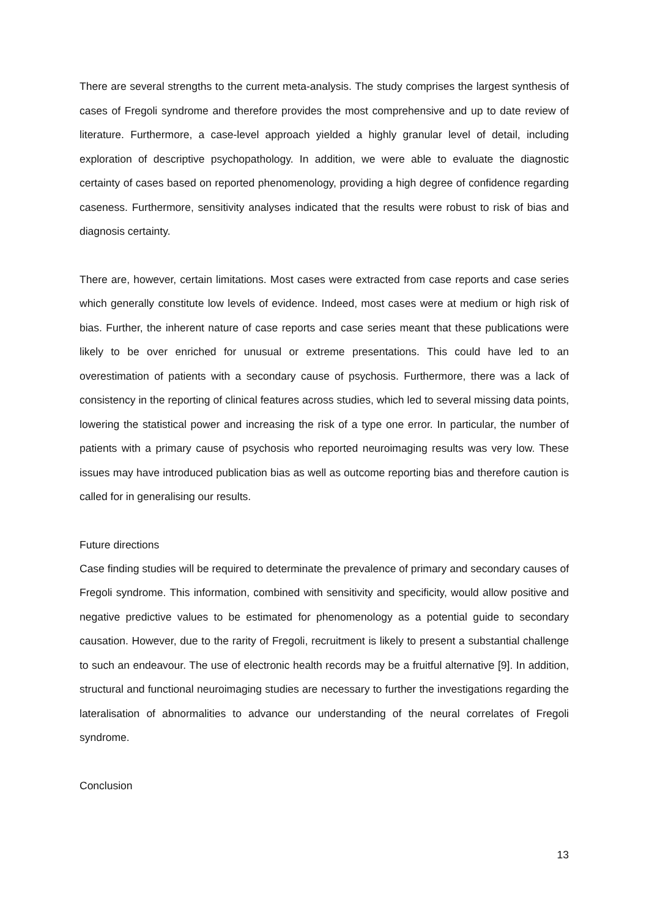There are several strengths to the current meta-analysis. The study comprises the largest synthesis of cases of Fregoli syndrome and therefore provides the most comprehensive and up to date review of literature. Furthermore, a case-level approach yielded a highly granular level of detail, including exploration of descriptive psychopathology. In addition, we were able to evaluate the diagnostic certainty of cases based on reported phenomenology, providing a high degree of confidence regarding caseness. Furthermore, sensitivity analyses indicated that the results were robust to risk of bias and diagnosis certainty.
There are, however, certain limitations. Most cases were extracted from case reports and case series which generally constitute low levels of evidence. Indeed, most cases were at medium or high risk of bias. Further, the inherent nature of case reports and case series meant that these publications were likely to be over enriched for unusual or extreme presentations. This could have led to an overestimation of patients with a secondary cause of psychosis. Furthermore, there was a lack of consistency in the reporting of clinical features across studies, which led to several missing data points, lowering the statistical power and increasing the risk of a type one error. In particular, the number of patients with a primary cause of psychosis who reported neuroimaging results was very low. These issues may have introduced publication bias as well as outcome reporting bias and therefore caution is called for in generalising our results.
Future directions
Case finding studies will be required to determinate the prevalence of primary and secondary causes of Fregoli syndrome. This information, combined with sensitivity and specificity, would allow positive and negative predictive values to be estimated for phenomenology as a potential guide to secondary causation. However, due to the rarity of Fregoli, recruitment is likely to present a substantial challenge to such an endeavour. The use of electronic health records may be a fruitful alternative [9]. In addition, structural and functional neuroimaging studies are necessary to further the investigations regarding the lateralisation of abnormalities to advance our understanding of the neural correlates of Fregoli syndrome.
Conclusion
13